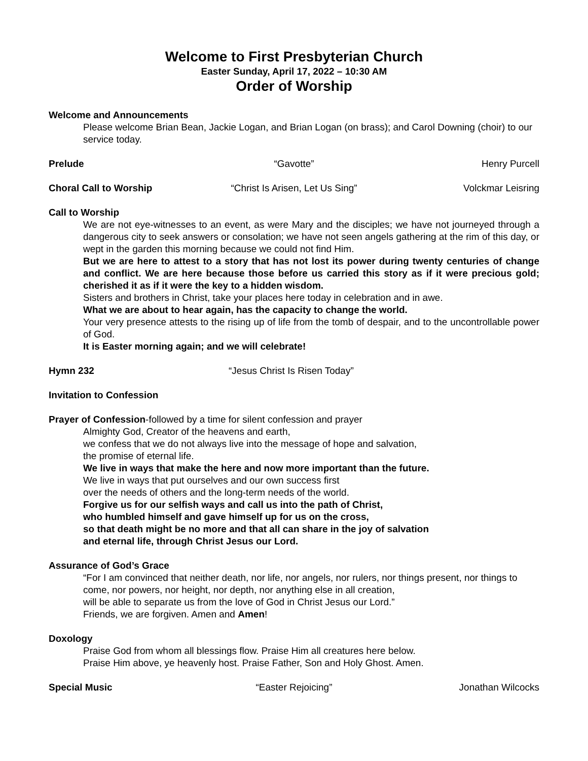Welcome to First Presbyterian Church
Easter Sunday, April 17, 2022 – 10:30 AM
Order of Worship
Welcome and Announcements
Please welcome Brian Bean, Jackie Logan, and Brian Logan (on brass); and Carol Downing (choir) to our service today.
Prelude “Gavotte” Henry Purcell
Choral Call to Worship “Christ Is Arisen, Let Us Sing” Volckmar Leisring
Call to Worship
We are not eye-witnesses to an event, as were Mary and the disciples; we have not journeyed through a dangerous city to seek answers or consolation; we have not seen angels gathering at the rim of this day, or wept in the garden this morning because we could not find Him.
But we are here to attest to a story that has not lost its power during twenty centuries of change and conflict. We are here because those before us carried this story as if it were precious gold; cherished it as if it were the key to a hidden wisdom.
Sisters and brothers in Christ, take your places here today in celebration and in awe.
What we are about to hear again, has the capacity to change the world.
Your very presence attests to the rising up of life from the tomb of despair, and to the uncontrollable power of God.
It is Easter morning again; and we will celebrate!
Hymn 232 “Jesus Christ Is Risen Today”
Invitation to Confession
Prayer of Confession-followed by a time for silent confession and prayer
Almighty God, Creator of the heavens and earth,
we confess that we do not always live into the message of hope and salvation,
the promise of eternal life.
We live in ways that make the here and now more important than the future.
We live in ways that put ourselves and our own success first
over the needs of others and the long-term needs of the world.
Forgive us for our selfish ways and call us into the path of Christ,
who humbled himself and gave himself up for us on the cross,
so that death might be no more and that all can share in the joy of salvation
and eternal life, through Christ Jesus our Lord.
Assurance of God’s Grace
“For I am convinced that neither death, nor life, nor angels, nor rulers, nor things present, nor things to come, nor powers, nor height, nor depth, nor anything else in all creation,
will be able to separate us from the love of God in Christ Jesus our Lord.”
Friends, we are forgiven. Amen and Amen!
Doxology
Praise God from whom all blessings flow. Praise Him all creatures here below.
Praise Him above, ye heavenly host. Praise Father, Son and Holy Ghost. Amen.
Special Music “Easter Rejoicing” Jonathan Wilcocks